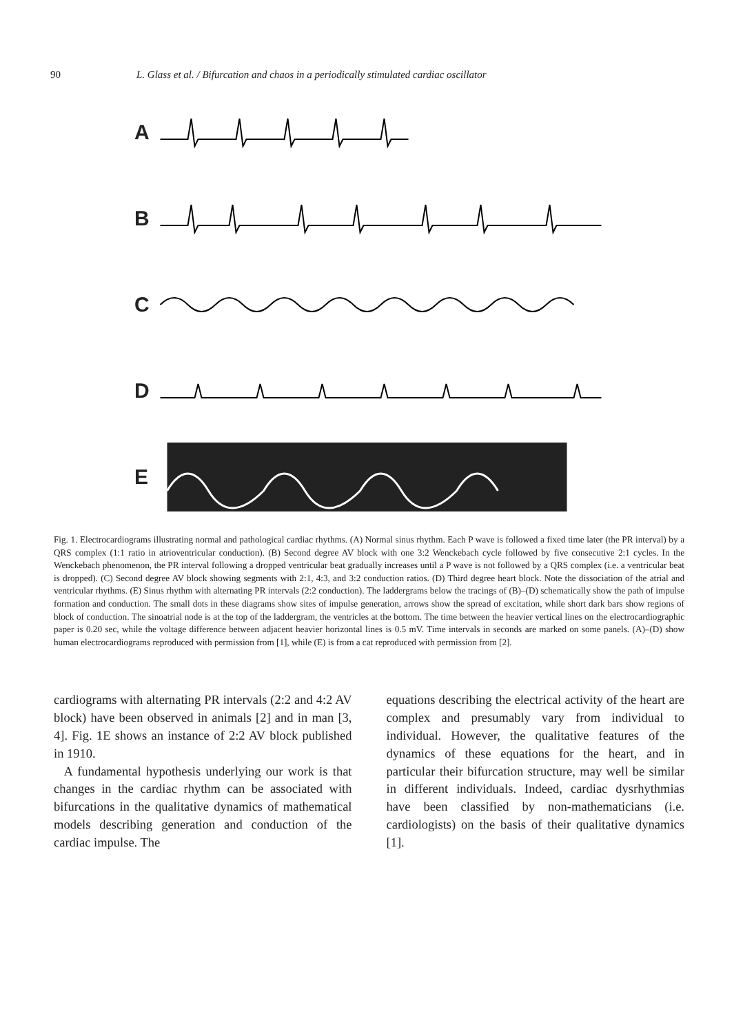90 L. Glass et al. / Bifurcation and chaos in a periodically stimulated cardiac oscillator
A
B
C
D
E
Fig. 1. Electrocardiograms illustrating normal and pathological cardiac rhythms. (A) Normal sinus rhythm. Each P wave is followed a fixed time later (the PR interval) by a QRS complex (1:1 ratio in atrioventricular conduction). (B) Second degree AV block with one 3:2 Wenckebach cycle followed by five consecutive 2:1 cycles. In the Wenckebach phenomenon, the PR interval following a dropped ventricular beat gradually increases until a P wave is not followed by a QRS complex (i.e. a ventricular beat is dropped). (C) Second degree AV block showing segments with 2:1, 4:3, and 3:2 conduction ratios. (D) Third degree heart block. Note the dissociation of the atrial and ventricular rhythms. (E) Sinus rhythm with alternating PR intervals (2:2 conduction). The laddergrams below the tracings of (B)–(D) schematically show the path of impulse formation and conduction. The small dots in these diagrams show sites of impulse generation, arrows show the spread of excitation, while short dark bars show regions of block of conduction. The sinoatrial node is at the top of the laddergram, the ventricles at the bottom. The time between the heavier vertical lines on the electrocardiographic paper is 0.20 sec, while the voltage difference between adjacent heavier horizontal lines is 0.5 mV. Time intervals in seconds are marked on some panels. (A)–(D) show human electrocardiograms reproduced with permission from [1], while (E) is from a cat reproduced with permission from [2].
cardiograms with alternating PR intervals (2:2 and 4:2 AV block) have been observed in animals [2] and in man [3, 4]. Fig. 1E shows an instance of 2:2 AV block published in 1910.
A fundamental hypothesis underlying our work is that changes in the cardiac rhythm can be associated with bifurcations in the qualitative dynamics of mathematical models describing generation and conduction of the cardiac impulse. The
equations describing the electrical activity of the heart are complex and presumably vary from individual to individual. However, the qualitative features of the dynamics of these equations for the heart, and in particular their bifurcation structure, may well be similar in different individuals. Indeed, cardiac dysrhythmias have been classified by non-mathematicians (i.e. cardiologists) on the basis of their qualitative dynamics [1].